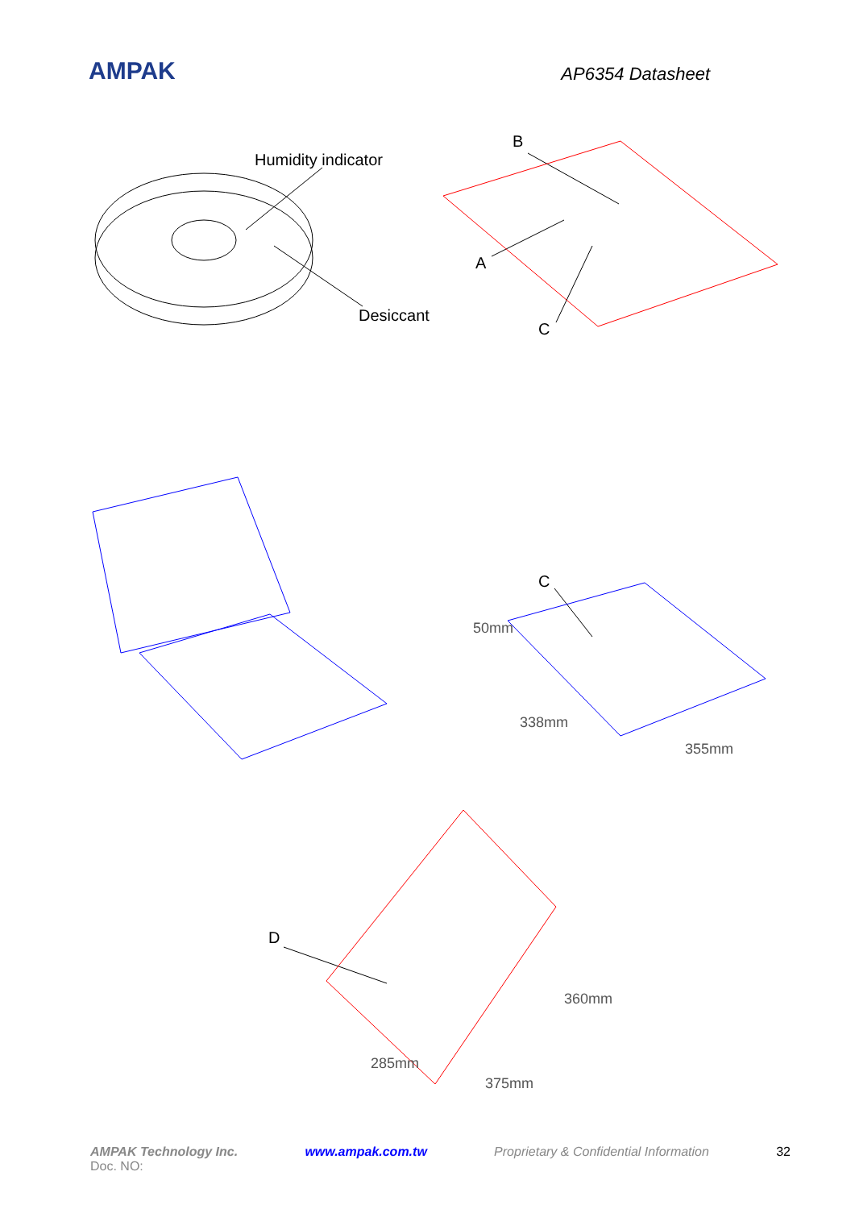AMPAK
AP6354 Datasheet
Humidity indicator
Desiccant
B
A
C
C
D
50mm
338mm
355mm
360mm
285mm
375mm
AMPAK Technology Inc. www.ampak.com.tw Proprietary & Confidential Information 32
Doc. NO: